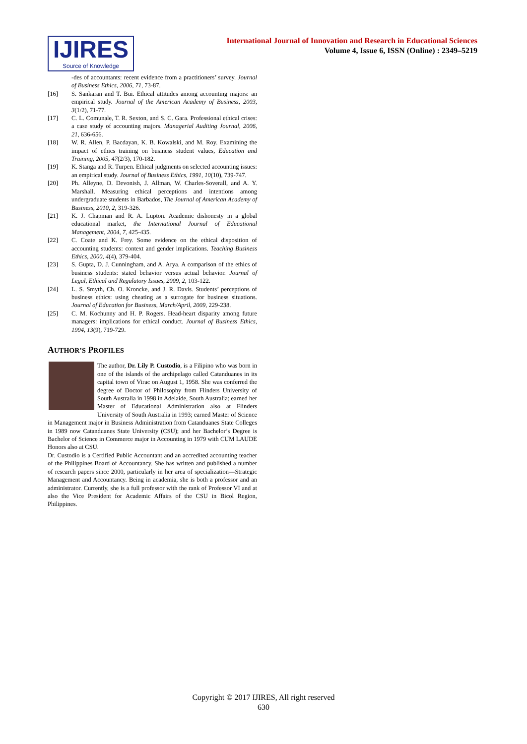IJIRES
Source of Knowledge
International Journal of Innovation and Research in Educational Sciences
Volume 4, Issue 6, ISSN (Online) : 2349–5219
-des of accountants: recent evidence from a practitioners’ survey. Journal of Business Ethics, 2006, 71, 73-87.
[16] S. Sankaran and T. Bui. Ethical attitudes among accounting majors: an empirical study. Journal of the American Academy of Business, 2003, 3(1/2), 71-77.
[17] C. L. Comunale, T. R. Sexton, and S. C. Gara. Professional ethical crises: a case study of accounting majors. Managerial Auditing Journal, 2006, 21, 636-656.
[18] W. R. Allen, P. Bacdayan, K. B. Kowalski, and M. Roy. Examining the impact of ethics training on business student values, Education and Training, 2005, 47(2/3), 170-182.
[19] K. Stanga and R. Turpen. Ethical judgments on selected accounting issues: an empirical study. Journal of Business Ethics, 1991, 10(10), 739-747.
[20] Ph. Alleyne, D. Devonish, J. Allman, W. Charles-Soverall, and A. Y. Marshall. Measuring ethical perceptions and intentions among undergraduate students in Barbados, The Journal of American Academy of Business, 2010, 2, 319-326.
[21] K. J. Chapman and R. A. Lupton. Academic dishonesty in a global educational market, the International Journal of Educational Management, 2004, 7, 425-435.
[22] C. Coate and K. Frey. Some evidence on the ethical disposition of accounting students: context and gender implications. Teaching Business Ethics, 2000, 4(4), 379-404.
[23] S. Gupta, D. J. Cunningham, and A. Arya. A comparison of the ethics of business students: stated behavior versus actual behavior. Journal of Legal, Ethical and Regulatory Issues, 2009, 2, 103-122.
[24] L. S. Smyth, Ch. O. Kroncke, and J. R. Davis. Students’ perceptions of business ethics: using cheating as a surrogate for business situations. Journal of Education for Business, March/April, 2009, 229-238.
[25] C. M. Kochunny and H. P. Rogers. Head-heart disparity among future managers: implications for ethical conduct. Journal of Business Ethics, 1994, 13(9), 719-729.
AUTHOR’S PROFILES
The author, Dr. Lily P. Custodio, is a Filipino who was born in one of the islands of the archipelago called Catanduanes in its capital town of Virac on August 1, 1958. She was conferred the degree of Doctor of Philosophy from Flinders University of South Australia in 1998 in Adelaide, South Australia; earned her Master of Educational Administration also at Flinders University of South Australia in 1993; earned Master of Science in Management major in Business Administration from Catanduanes State Colleges in 1989 now Catanduanes State University (CSU); and her Bachelor’s Degree is Bachelor of Science in Commerce major in Accounting in 1979 with CUM LAUDE Honors also at CSU.
Dr. Custodio is a Certified Public Accountant and an accredited accounting teacher of the Philippines Board of Accountancy. She has written and published a number of research papers since 2000, particularly in her area of specialization—Strategic Management and Accountancy. Being in academia, she is both a professor and an administrator. Currently, she is a full professor with the rank of Professor VI and at also the Vice President for Academic Affairs of the CSU in Bicol Region, Philippines.
Copyright © 2017 IJIRES, All right reserved
630